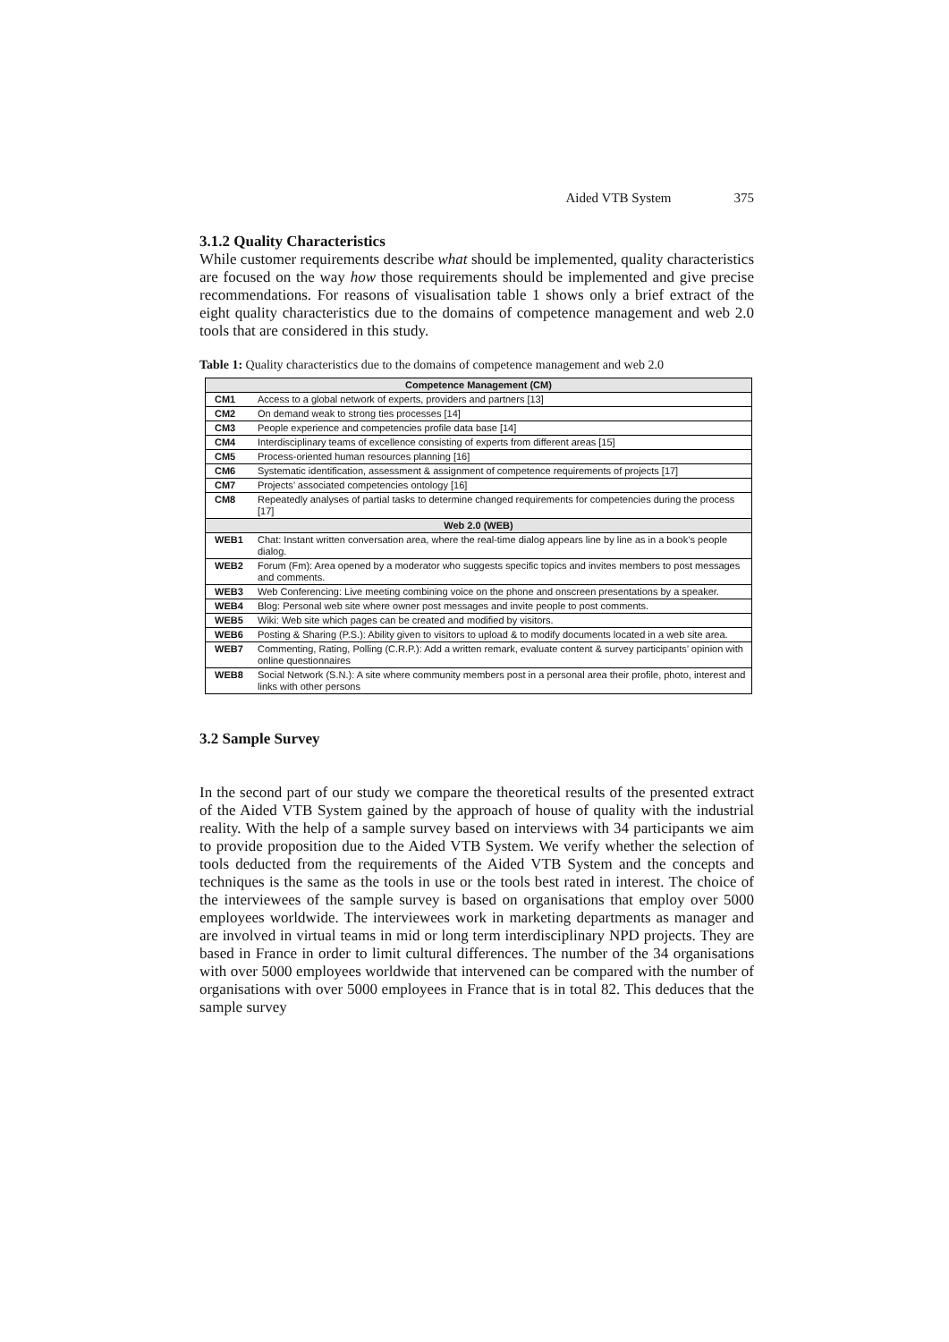Aided VTB System 375
3.1.2 Quality Characteristics
While customer requirements describe what should be implemented, quality characteristics are focused on the way how those requirements should be implemented and give precise recommendations. For reasons of visualisation table 1 shows only a brief extract of the eight quality characteristics due to the domains of competence management and web 2.0 tools that are considered in this study.
Table 1: Quality characteristics due to the domains of competence management and web 2.0
| Competence Management (CM) | |
| --- | --- |
| CM1 | Access to a global network of experts, providers and partners [13] |
| CM2 | On demand weak to strong ties processes [14] |
| CM3 | People experience and competencies profile data base [14] |
| CM4 | Interdisciplinary teams of excellence consisting of experts from different areas [15] |
| CM5 | Process-oriented human resources planning [16] |
| CM6 | Systematic identification, assessment & assignment of competence requirements of projects [17] |
| CM7 | Projects’ associated competencies ontology [16] |
| CM8 | Repeatedly analyses of partial tasks to determine changed requirements for competencies during the process [17] |
| Web 2.0 (WEB) | |
| WEB1 | Chat: Instant written conversation area, where the real-time dialog appears line by line as in a book’s people dialog. |
| WEB2 | Forum (Fm): Area opened by a moderator who suggests specific topics and invites members to post messages and comments. |
| WEB3 | Web Conferencing: Live meeting combining voice on the phone and onscreen presentations by a speaker. |
| WEB4 | Blog: Personal web site where owner post messages and invite people to post comments. |
| WEB5 | Wiki: Web site which pages can be created and modified by visitors. |
| WEB6 | Posting & Sharing (P.S.): Ability given to visitors to upload & to modify documents located in a web site area. |
| WEB7 | Commenting, Rating, Polling (C.R.P.): Add a written remark, evaluate content & survey participants’ opinion with online questionnaires |
| WEB8 | Social Network (S.N.): A site where community members post in a personal area their profile, photo, interest and links with other persons |
3.2 Sample Survey
In the second part of our study we compare the theoretical results of the presented extract of the Aided VTB System gained by the approach of house of quality with the industrial reality. With the help of a sample survey based on interviews with 34 participants we aim to provide proposition due to the Aided VTB System. We verify whether the selection of tools deducted from the requirements of the Aided VTB System and the concepts and techniques is the same as the tools in use or the tools best rated in interest. The choice of the interviewees of the sample survey is based on organisations that employ over 5000 employees worldwide. The interviewees work in marketing departments as manager and are involved in virtual teams in mid or long term interdisciplinary NPD projects. They are based in France in order to limit cultural differences. The number of the 34 organisations with over 5000 employees worldwide that intervened can be compared with the number of organisations with over 5000 employees in France that is in total 82. This deduces that the sample survey